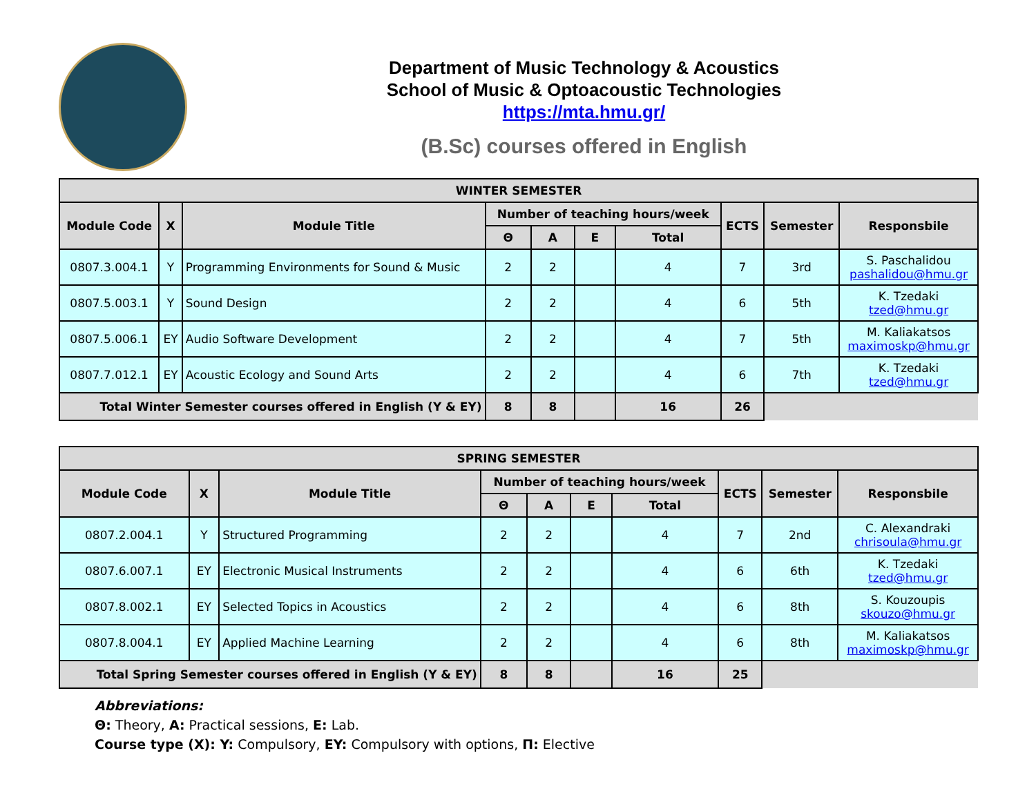Department of Music Technology & Acoustics
School of Music & Optoacoustic Technologies
https://mta.hmu.gr/
(B.Sc) courses offered in English
| WINTER SEMESTER | | | | | | | | | |
| --- | --- | --- | --- | --- | --- | --- | --- | --- | --- |
| Module Code | X | Module Title | Number of teaching hours/week | | | | ECTS | Semester | Responsbile |
| | | | Θ | A | E | Total | | | |
| 0807.3.004.1 | Y | Programming Environments for Sound & Music | 2 | 2 | | 4 | 7 | 3rd | S. Paschalidou pashalidou@hmu.gr |
| 0807.5.003.1 | Y | Sound Design | 2 | 2 | | 4 | 6 | 5th | K. Tzedaki tzed@hmu.gr |
| 0807.5.006.1 | EY | Audio Software Development | 2 | 2 | | 4 | 7 | 5th | M. Kaliakatsos maximoskp@hmu.gr |
| 0807.7.012.1 | EY | Acoustic Ecology and Sound Arts | 2 | 2 | | 4 | 6 | 7th | K. Tzedaki tzed@hmu.gr |
| Total Winter Semester courses offered in English (Y & EY) | | | 8 | 8 | | 16 | 26 | | |
| SPRING SEMESTER | | | | | | | | | |
| --- | --- | --- | --- | --- | --- | --- | --- | --- | --- |
| Module Code | X | Module Title | Number of teaching hours/week | | | | ECTS | Semester | Responsbile |
| | | | Θ | A | E | Total | | | |
| 0807.2.004.1 | Y | Structured Programming | 2 | 2 | | 4 | 7 | 2nd | C. Alexandraki chrisoula@hmu.gr |
| 0807.6.007.1 | EY | Electronic Musical Instruments | 2 | 2 | | 4 | 6 | 6th | K. Tzedaki tzed@hmu.gr |
| 0807.8.002.1 | EY | Selected Topics in Acoustics | 2 | 2 | | 4 | 6 | 8th | S. Kouzoupis skouzo@hmu.gr |
| 0807.8.004.1 | EY | Applied Machine Learning | 2 | 2 | | 4 | 6 | 8th | M. Kaliakatsos maximoskp@hmu.gr |
| Total Spring Semester courses offered in English (Y & EY) | | | 8 | 8 | | 16 | 25 | | |
Abbreviations:
Θ: Theory, A: Practical sessions, E: Lab.
Course type (X): Y: Compulsory, EY: Compulsory with options, Π: Elective